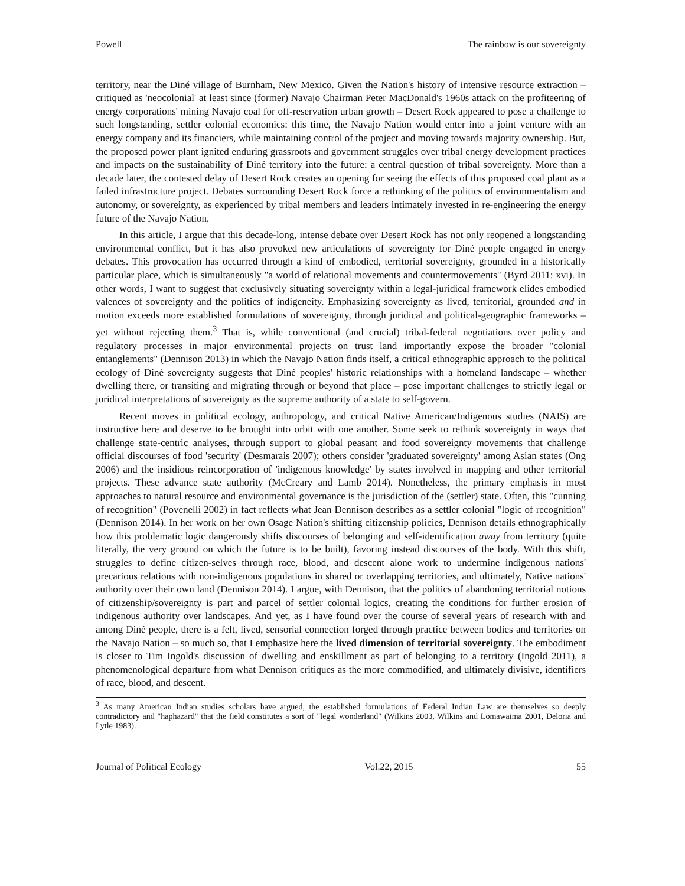Powell The rainbow is our sovereignty
territory, near the Diné village of Burnham, New Mexico. Given the Nation's history of intensive resource extraction – critiqued as 'neocolonial' at least since (former) Navajo Chairman Peter MacDonald's 1960s attack on the profiteering of energy corporations' mining Navajo coal for off-reservation urban growth – Desert Rock appeared to pose a challenge to such longstanding, settler colonial economics: this time, the Navajo Nation would enter into a joint venture with an energy company and its financiers, while maintaining control of the project and moving towards majority ownership. But, the proposed power plant ignited enduring grassroots and government struggles over tribal energy development practices and impacts on the sustainability of Diné territory into the future: a central question of tribal sovereignty. More than a decade later, the contested delay of Desert Rock creates an opening for seeing the effects of this proposed coal plant as a failed infrastructure project. Debates surrounding Desert Rock force a rethinking of the politics of environmentalism and autonomy, or sovereignty, as experienced by tribal members and leaders intimately invested in re-engineering the energy future of the Navajo Nation.
In this article, I argue that this decade-long, intense debate over Desert Rock has not only reopened a longstanding environmental conflict, but it has also provoked new articulations of sovereignty for Diné people engaged in energy debates. This provocation has occurred through a kind of embodied, territorial sovereignty, grounded in a historically particular place, which is simultaneously "a world of relational movements and countermovements" (Byrd 2011: xvi). In other words, I want to suggest that exclusively situating sovereignty within a legal-juridical framework elides embodied valences of sovereignty and the politics of indigeneity. Emphasizing sovereignty as lived, territorial, grounded and in motion exceeds more established formulations of sovereignty, through juridical and political-geographic frameworks – yet without rejecting them.<sup>3</sup> That is, while conventional (and crucial) tribal-federal negotiations over policy and regulatory processes in major environmental projects on trust land importantly expose the broader "colonial entanglements" (Dennison 2013) in which the Navajo Nation finds itself, a critical ethnographic approach to the political ecology of Diné sovereignty suggests that Diné peoples' historic relationships with a homeland landscape – whether dwelling there, or transiting and migrating through or beyond that place – pose important challenges to strictly legal or juridical interpretations of sovereignty as the supreme authority of a state to self-govern.
Recent moves in political ecology, anthropology, and critical Native American/Indigenous studies (NAIS) are instructive here and deserve to be brought into orbit with one another. Some seek to rethink sovereignty in ways that challenge state-centric analyses, through support to global peasant and food sovereignty movements that challenge official discourses of food 'security' (Desmarais 2007); others consider 'graduated sovereignty' among Asian states (Ong 2006) and the insidious reincorporation of 'indigenous knowledge' by states involved in mapping and other territorial projects. These advance state authority (McCreary and Lamb 2014). Nonetheless, the primary emphasis in most approaches to natural resource and environmental governance is the jurisdiction of the (settler) state. Often, this "cunning of recognition" (Povenelli 2002) in fact reflects what Jean Dennison describes as a settler colonial "logic of recognition" (Dennison 2014). In her work on her own Osage Nation's shifting citizenship policies, Dennison details ethnographically how this problematic logic dangerously shifts discourses of belonging and self-identification away from territory (quite literally, the very ground on which the future is to be built), favoring instead discourses of the body. With this shift, struggles to define citizen-selves through race, blood, and descent alone work to undermine indigenous nations' precarious relations with non-indigenous populations in shared or overlapping territories, and ultimately, Native nations' authority over their own land (Dennison 2014). I argue, with Dennison, that the politics of abandoning territorial notions of citizenship/sovereignty is part and parcel of settler colonial logics, creating the conditions for further erosion of indigenous authority over landscapes. And yet, as I have found over the course of several years of research with and among Diné people, there is a felt, lived, sensorial connection forged through practice between bodies and territories on the Navajo Nation – so much so, that I emphasize here the lived dimension of territorial sovereignty. The embodiment is closer to Tim Ingold's discussion of dwelling and enskillment as part of belonging to a territory (Ingold 2011), a phenomenological departure from what Dennison critiques as the more commodified, and ultimately divisive, identifiers of race, blood, and descent.
<sup>3</sup> As many American Indian studies scholars have argued, the established formulations of Federal Indian Law are themselves so deeply contradictory and "haphazard" that the field constitutes a sort of "legal wonderland" (Wilkins 2003, Wilkins and Lomawaima 2001, Deloria and Lytle 1983).
Journal of Political Ecology Vol.22, 2015 55